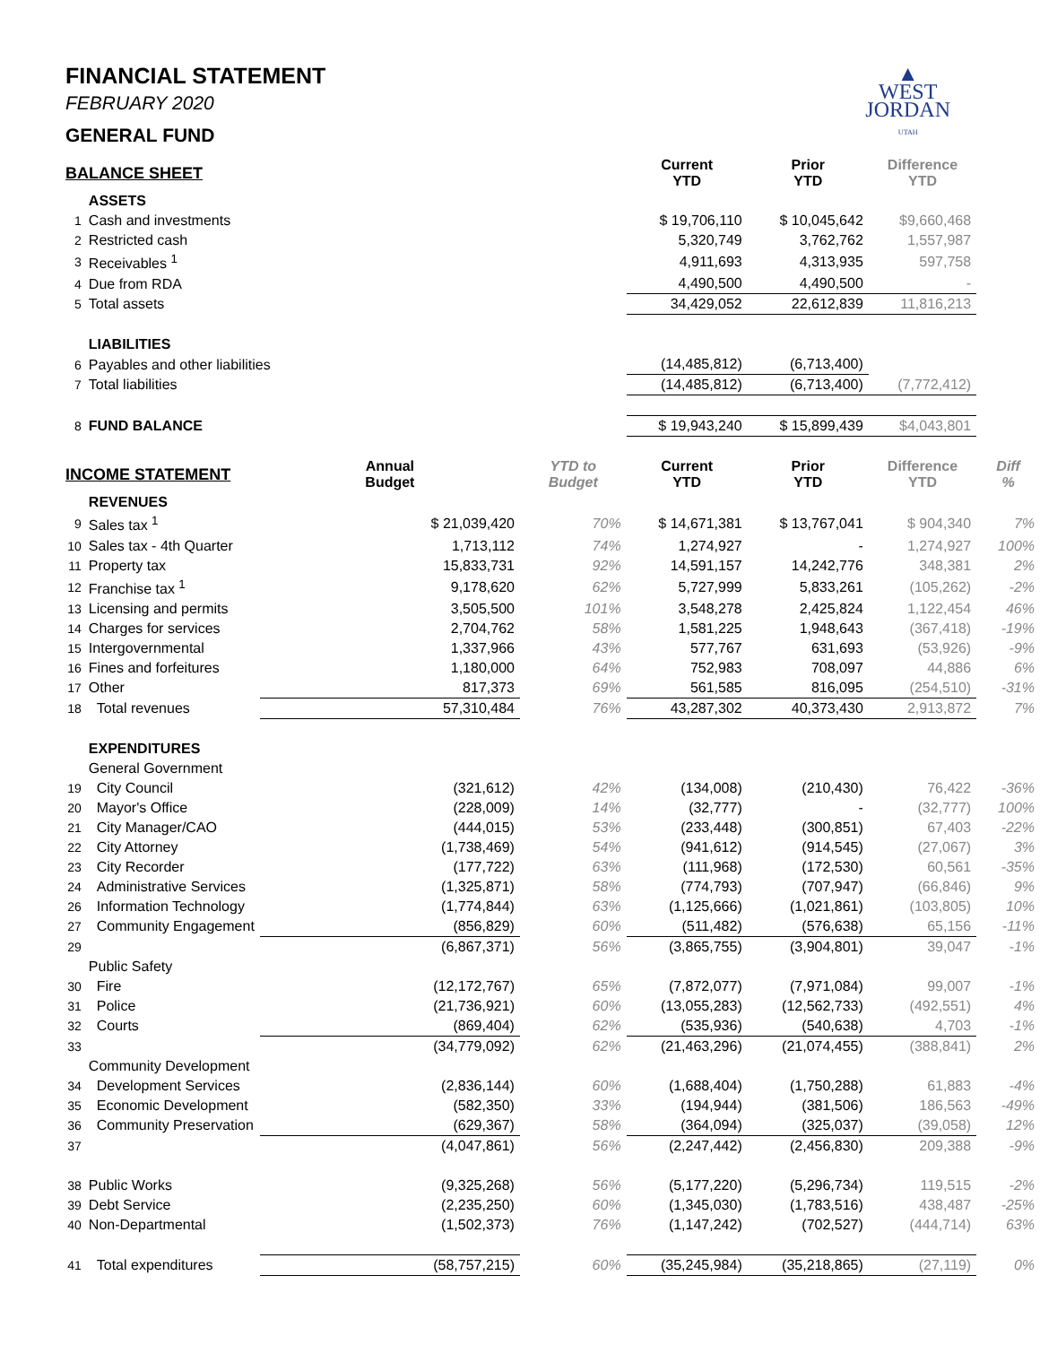▲
WEST
JORDAN
UTAH
FINANCIAL STATEMENT
FEBRUARY 2020
GENERAL FUND
| BALANCE SHEET | | | | Current YTD | Prior YTD | Difference YTD | |
| --- | --- | --- | --- | --- | --- | --- | --- |
| | ASSETS | | | | | | |
| 1 | Cash and investments | | | $ 19,706,110 | $ 10,045,642 | $9,660,468 | |
| 2 | Restricted cash | | | 5,320,749 | 3,762,762 | 1,557,987 | |
| 3 | Receivables <sup>1</sup> | | | 4,911,693 | 4,313,935 | 597,758 | |
| 4 | Due from RDA | | | 4,490,500 | 4,490,500 | - | |
| 5 | Total assets | | | 34,429,052 | 22,612,839 | 11,816,213 | |
| | LIABILITIES | | | | | | |
| 6 | Payables and other liabilities | | | (14,485,812) | (6,713,400) | | |
| 7 | Total liabilities | | | (14,485,812) | (6,713,400) | (7,772,412) | |
| 8 | FUND BALANCE | | | $ 19,943,240 | $ 15,899,439 | $4,043,801 | |
| INCOME STATEMENT | | Annual Budget | YTD to Budget | Current YTD | Prior YTD | Difference YTD | Diff % |
| | REVENUES | | | | | | |
| 9 | Sales tax <sup>1</sup> | $ 21,039,420 | 70% | $ 14,671,381 | $ 13,767,041 | $ 904,340 | 7% |
| 10 | Sales tax - 4th Quarter | 1,713,112 | 74% | 1,274,927 | - | 1,274,927 | 100% |
| 11 | Property tax | 15,833,731 | 92% | 14,591,157 | 14,242,776 | 348,381 | 2% |
| 12 | Franchise tax <sup>1</sup> | 9,178,620 | 62% | 5,727,999 | 5,833,261 | (105,262) | -2% |
| 13 | Licensing and permits | 3,505,500 | 101% | 3,548,278 | 2,425,824 | 1,122,454 | 46% |
| 14 | Charges for services | 2,704,762 | 58% | 1,581,225 | 1,948,643 | (367,418) | -19% |
| 15 | Intergovernmental | 1,337,966 | 43% | 577,767 | 631,693 | (53,926) | -9% |
| 16 | Fines and forfeitures | 1,180,000 | 64% | 752,983 | 708,097 | 44,886 | 6% |
| 17 | Other | 817,373 | 69% | 561,585 | 816,095 | (254,510) | -31% |
| 18 | Total revenues | 57,310,484 | 76% | 43,287,302 | 40,373,430 | 2,913,872 | 7% |
| | EXPENDITURES | | | | | | |
| | General Government | | | | | | |
| 19 | City Council | (321,612) | 42% | (134,008) | (210,430) | 76,422 | -36% |
| 20 | Mayor's Office | (228,009) | 14% | (32,777) | - | (32,777) | 100% |
| 21 | City Manager/CAO | (444,015) | 53% | (233,448) | (300,851) | 67,403 | -22% |
| 22 | City Attorney | (1,738,469) | 54% | (941,612) | (914,545) | (27,067) | 3% |
| 23 | City Recorder | (177,722) | 63% | (111,968) | (172,530) | 60,561 | -35% |
| 24 | Administrative Services | (1,325,871) | 58% | (774,793) | (707,947) | (66,846) | 9% |
| 26 | Information Technology | (1,774,844) | 63% | (1,125,666) | (1,021,861) | (103,805) | 10% |
| 27 | Community Engagement | (856,829) | 60% | (511,482) | (576,638) | 65,156 | -11% |
| 29 | | (6,867,371) | 56% | (3,865,755) | (3,904,801) | 39,047 | -1% |
| | Public Safety | | | | | | |
| 30 | Fire | (12,172,767) | 65% | (7,872,077) | (7,971,084) | 99,007 | -1% |
| 31 | Police | (21,736,921) | 60% | (13,055,283) | (12,562,733) | (492,551) | 4% |
| 32 | Courts | (869,404) | 62% | (535,936) | (540,638) | 4,703 | -1% |
| 33 | | (34,779,092) | 62% | (21,463,296) | (21,074,455) | (388,841) | 2% |
| | Community Development | | | | | | |
| 34 | Development Services | (2,836,144) | 60% | (1,688,404) | (1,750,288) | 61,883 | -4% |
| 35 | Economic Development | (582,350) | 33% | (194,944) | (381,506) | 186,563 | -49% |
| 36 | Community Preservation | (629,367) | 58% | (364,094) | (325,037) | (39,058) | 12% |
| 37 | | (4,047,861) | 56% | (2,247,442) | (2,456,830) | 209,388 | -9% |
| 38 | Public Works | (9,325,268) | 56% | (5,177,220) | (5,296,734) | 119,515 | -2% |
| 39 | Debt Service | (2,235,250) | 60% | (1,345,030) | (1,783,516) | 438,487 | -25% |
| 40 | Non-Departmental | (1,502,373) | 76% | (1,147,242) | (702,527) | (444,714) | 63% |
| 41 | Total expenditures | (58,757,215) | 60% | (35,245,984) | (35,218,865) | (27,119) | 0% |